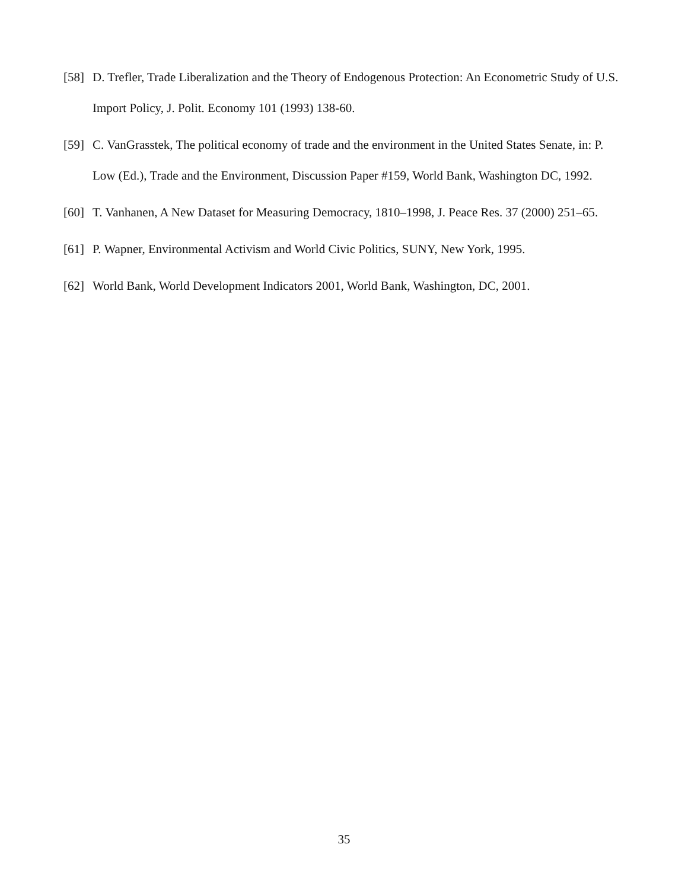[58] D. Trefler, Trade Liberalization and the Theory of Endogenous Protection: An Econometric Study of U.S. Import Policy, J. Polit. Economy 101 (1993) 138-60.
[59] C. VanGrasstek, The political economy of trade and the environment in the United States Senate, in: P. Low (Ed.), Trade and the Environment, Discussion Paper #159, World Bank, Washington DC, 1992.
[60] T. Vanhanen, A New Dataset for Measuring Democracy, 1810–1998, J. Peace Res. 37 (2000) 251–65.
[61] P. Wapner, Environmental Activism and World Civic Politics, SUNY, New York, 1995.
[62] World Bank, World Development Indicators 2001, World Bank, Washington, DC, 2001.
35